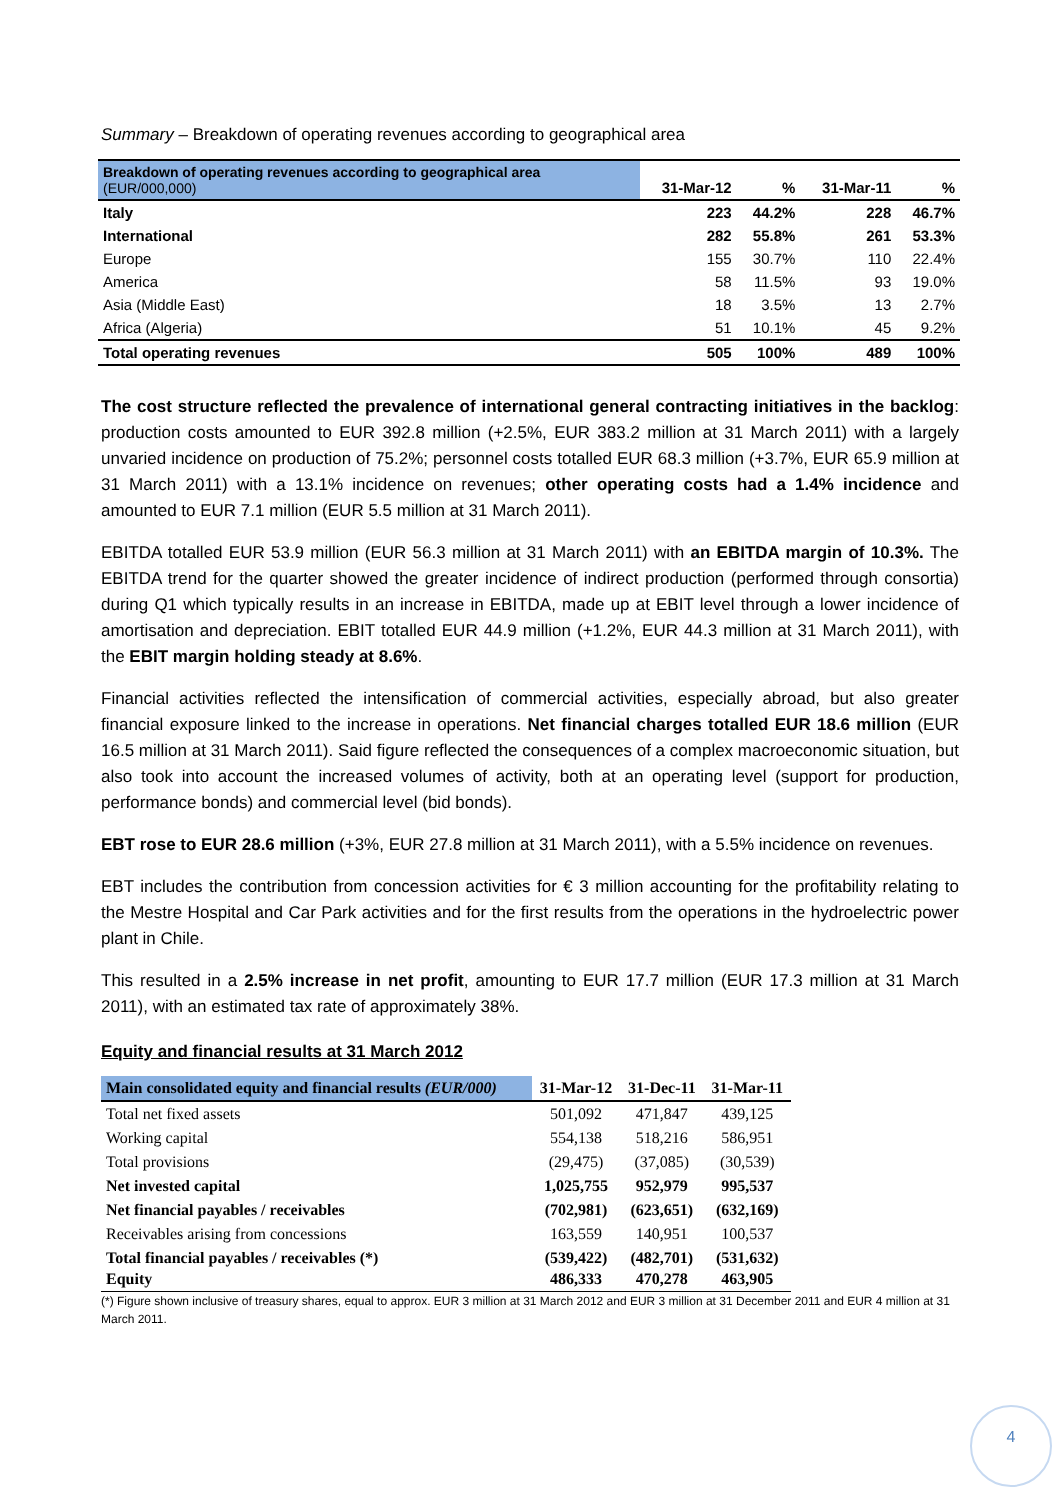Summary – Breakdown of operating revenues according to geographical area
| Breakdown of operating revenues according to geographical area (EUR/000,000) | 31-Mar-12 | % | 31-Mar-11 | % |
| Italy | 223 | 44.2% | 228 | 46.7% |
| International | 282 | 55.8% | 261 | 53.3% |
| Europe | 155 | 30.7% | 110 | 22.4% |
| America | 58 | 11.5% | 93 | 19.0% |
| Asia (Middle East) | 18 | 3.5% | 13 | 2.7% |
| Africa (Algeria) | 51 | 10.1% | 45 | 9.2% |
| Total operating revenues | 505 | 100% | 489 | 100% |
The cost structure reflected the prevalence of international general contracting initiatives in the backlog: production costs amounted to EUR 392.8 million (+2.5%, EUR 383.2 million at 31 March 2011) with a largely unvaried incidence on production of 75.2%; personnel costs totalled EUR 68.3 million (+3.7%, EUR 65.9 million at 31 March 2011) with a 13.1% incidence on revenues; other operating costs had a 1.4% incidence and amounted to EUR 7.1 million (EUR 5.5 million at 31 March 2011).
EBITDA totalled EUR 53.9 million (EUR 56.3 million at 31 March 2011) with an EBITDA margin of 10.3%. The EBITDA trend for the quarter showed the greater incidence of indirect production (performed through consortia) during Q1 which typically results in an increase in EBITDA, made up at EBIT level through a lower incidence of amortisation and depreciation. EBIT totalled EUR 44.9 million (+1.2%, EUR 44.3 million at 31 March 2011), with the EBIT margin holding steady at 8.6%.
Financial activities reflected the intensification of commercial activities, especially abroad, but also greater financial exposure linked to the increase in operations. Net financial charges totalled EUR 18.6 million (EUR 16.5 million at 31 March 2011). Said figure reflected the consequences of a complex macroeconomic situation, but also took into account the increased volumes of activity, both at an operating level (support for production, performance bonds) and commercial level (bid bonds).
EBT rose to EUR 28.6 million (+3%, EUR 27.8 million at 31 March 2011), with a 5.5% incidence on revenues.
EBT includes the contribution from concession activities for € 3 million accounting for the profitability relating to the Mestre Hospital and Car Park activities and for the first results from the operations in the hydroelectric power plant in Chile.
This resulted in a 2.5% increase in net profit, amounting to EUR 17.7 million (EUR 17.3 million at 31 March 2011), with an estimated tax rate of approximately 38%.
Equity and financial results at 31 March 2012
| Main consolidated equity and financial results (EUR/000) | 31-Mar-12 | 31-Dec-11 | 31-Mar-11 |
| Total net fixed assets | 501,092 | 471,847 | 439,125 |
| Working capital | 554,138 | 518,216 | 586,951 |
| Total provisions | (29,475) | (37,085) | (30,539) |
| Net invested capital | 1,025,755 | 952,979 | 995,537 |
| Net financial payables / receivables | (702,981) | (623,651) | (632,169) |
| Receivables arising from concessions | 163,559 | 140,951 | 100,537 |
| Total financial payables / receivables (*) | (539,422) | (482,701) | (531,632) |
| Equity | 486,333 | 470,278 | 463,905 |
(*) Figure shown inclusive of treasury shares, equal to approx. EUR 3 million at 31 March 2012 and EUR 3 million at 31 December 2011 and EUR 4 million at 31 March 2011.
4